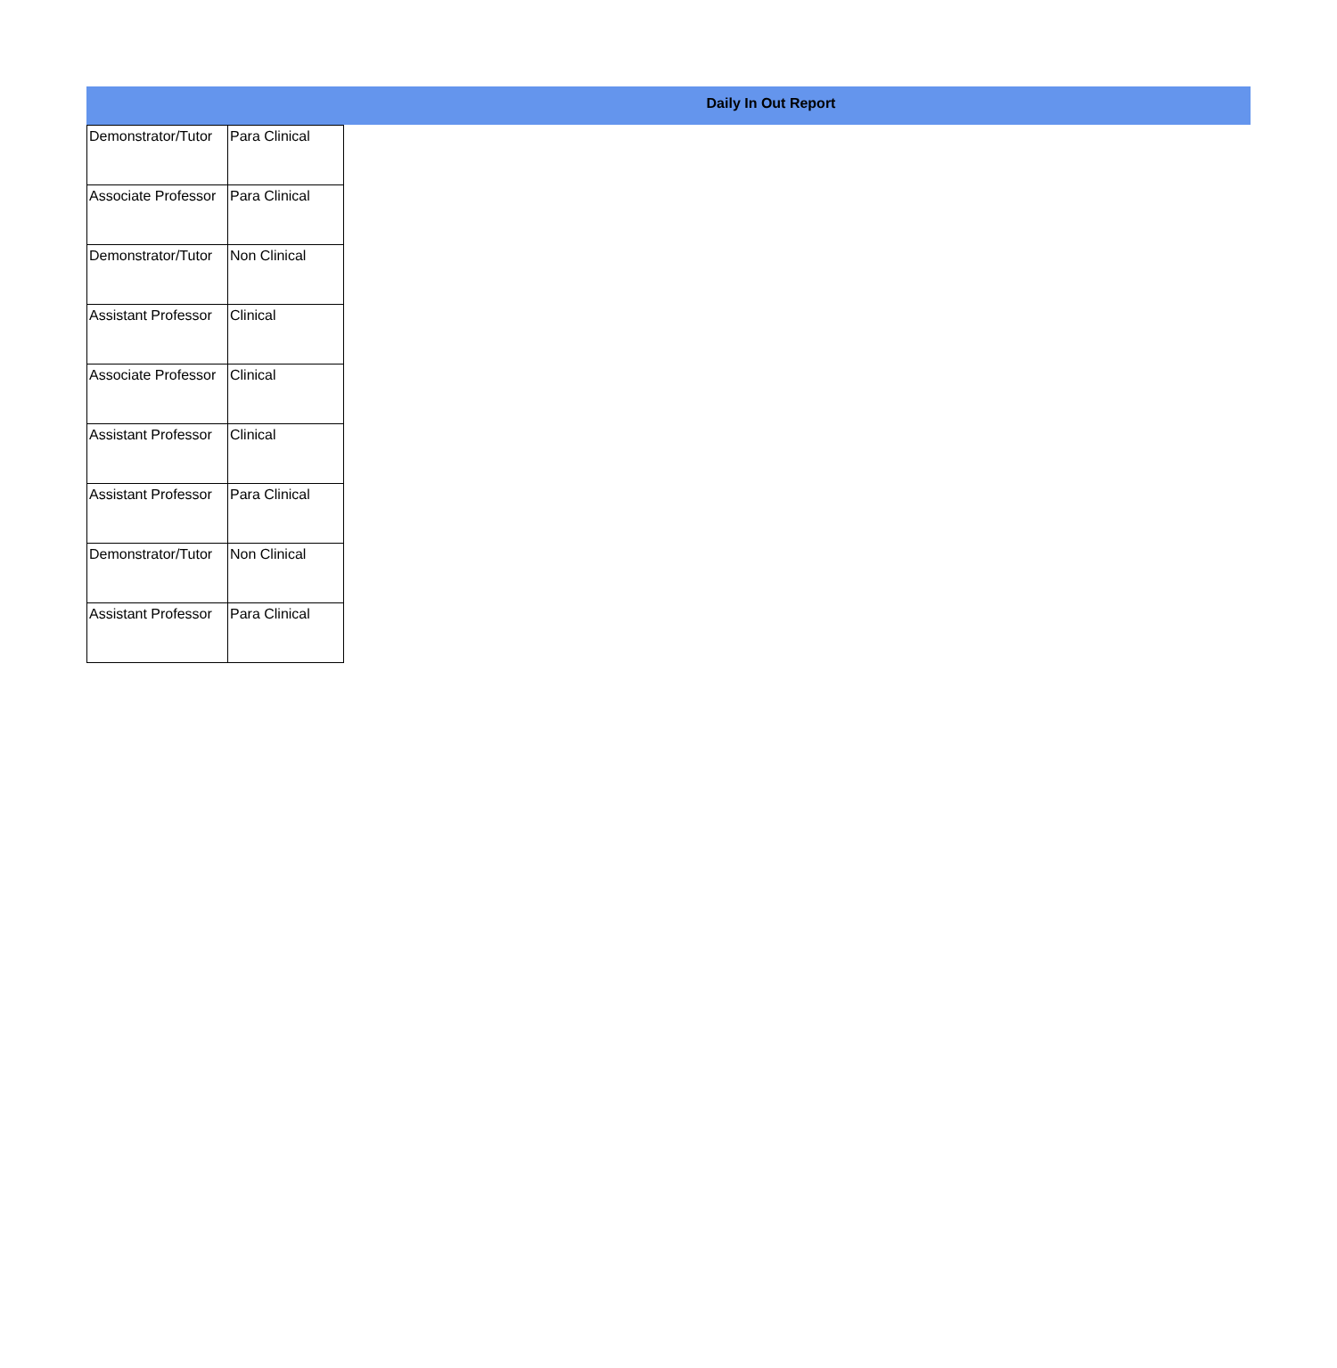Daily In Out Report
| Demonstrator/Tutor | Para Clinical |
| Associate Professor | Para Clinical |
| Demonstrator/Tutor | Non Clinical |
| Assistant Professor | Clinical |
| Associate Professor | Clinical |
| Assistant Professor | Clinical |
| Assistant Professor | Para Clinical |
| Demonstrator/Tutor | Non Clinical |
| Assistant Professor | Para Clinical |